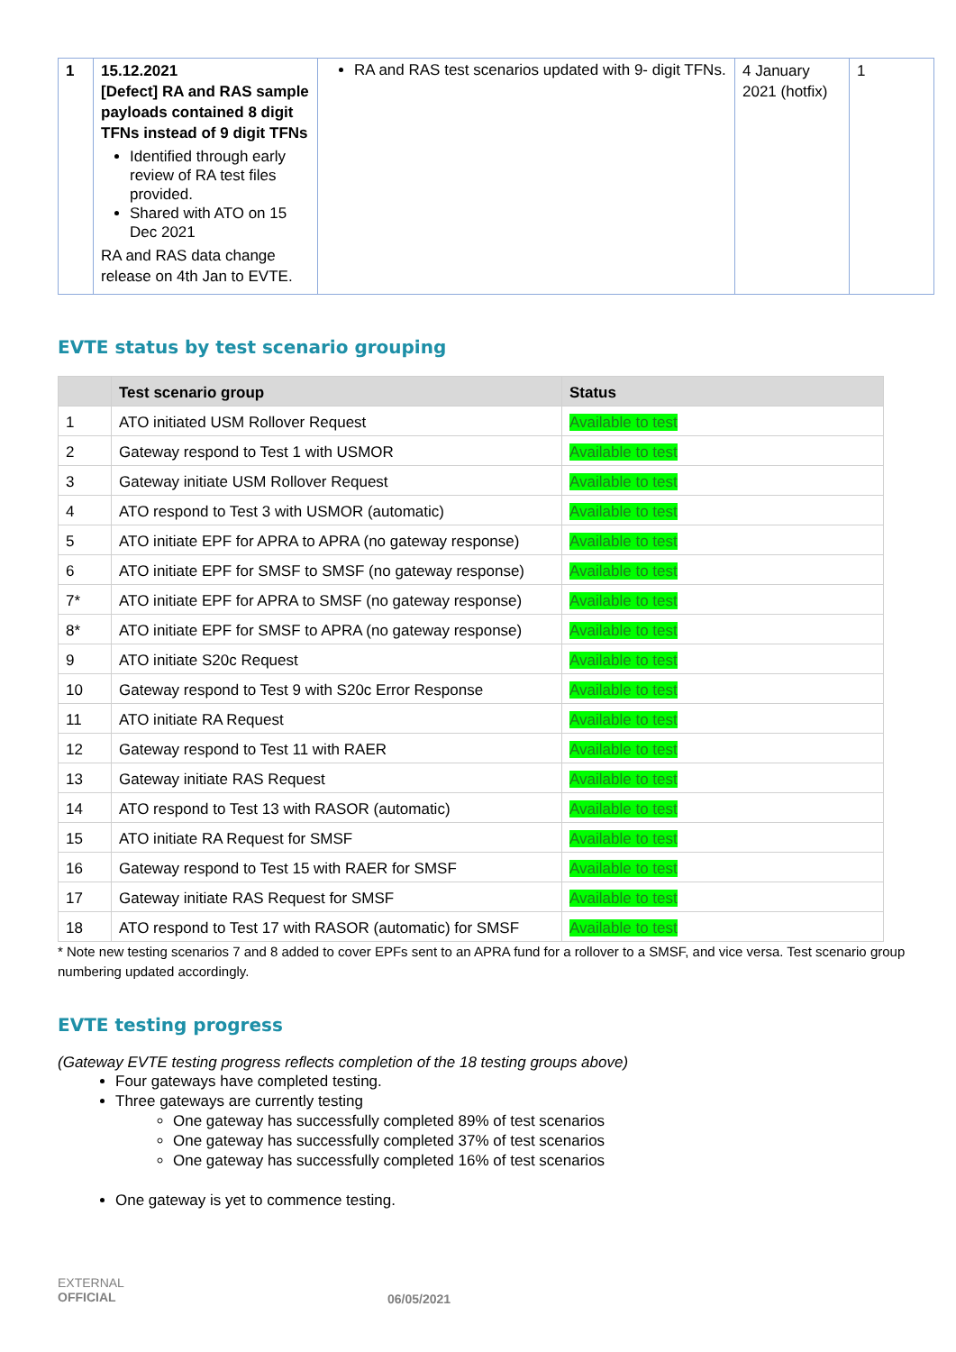| 1 | 15.12.2021 [Defect] RA and RAS sample payloads contained 8 digit TFNs instead of 9 digit TFNs Identified through early review of RA test files provided. Shared with ATO on 15 Dec 2021 RA and RAS data change release on 4th Jan to EVTE. | RA and RAS test scenarios updated with 9- digit TFNs. | 4 January 2021 (hotfix) | 1 |
EVTE status by test scenario grouping
| | Test scenario group | Status |
| --- | --- | --- |
| 1 | ATO initiated USM Rollover Request | Available to test |
| 2 | Gateway respond to Test 1 with USMOR | Available to test |
| 3 | Gateway initiate USM Rollover Request | Available to test |
| 4 | ATO respond to Test 3 with USMOR (automatic) | Available to test |
| 5 | ATO initiate EPF for APRA to APRA (no gateway response) | Available to test |
| 6 | ATO initiate EPF for SMSF to SMSF (no gateway response) | Available to test |
| 7* | ATO initiate EPF for APRA to SMSF (no gateway response) | Available to test |
| 8* | ATO initiate EPF for SMSF to APRA (no gateway response) | Available to test |
| 9 | ATO initiate S20c Request | Available to test |
| 10 | Gateway respond to Test 9 with S20c Error Response | Available to test |
| 11 | ATO initiate RA Request | Available to test |
| 12 | Gateway respond to Test 11 with RAER | Available to test |
| 13 | Gateway initiate RAS Request | Available to test |
| 14 | ATO respond to Test 13 with RASOR (automatic) | Available to test |
| 15 | ATO initiate RA Request for SMSF | Available to test |
| 16 | Gateway respond to Test 15 with RAER for SMSF | Available to test |
| 17 | Gateway initiate RAS Request for SMSF | Available to test |
| 18 | ATO respond to Test 17 with RASOR (automatic) for SMSF | Available to test |
* Note new testing scenarios 7 and 8 added to cover EPFs sent to an APRA fund for a rollover to a SMSF, and vice versa. Test scenario group numbering updated accordingly.
EVTE testing progress
(Gateway EVTE testing progress reflects completion of the 18 testing groups above)
Four gateways have completed testing.
Three gateways are currently testing
One gateway has successfully completed 89% of test scenarios
One gateway has successfully completed 37% of test scenarios
One gateway has successfully completed 16% of test scenarios
One gateway is yet to commence testing.
EXTERNAL
OFFICIAL
06/05/2021